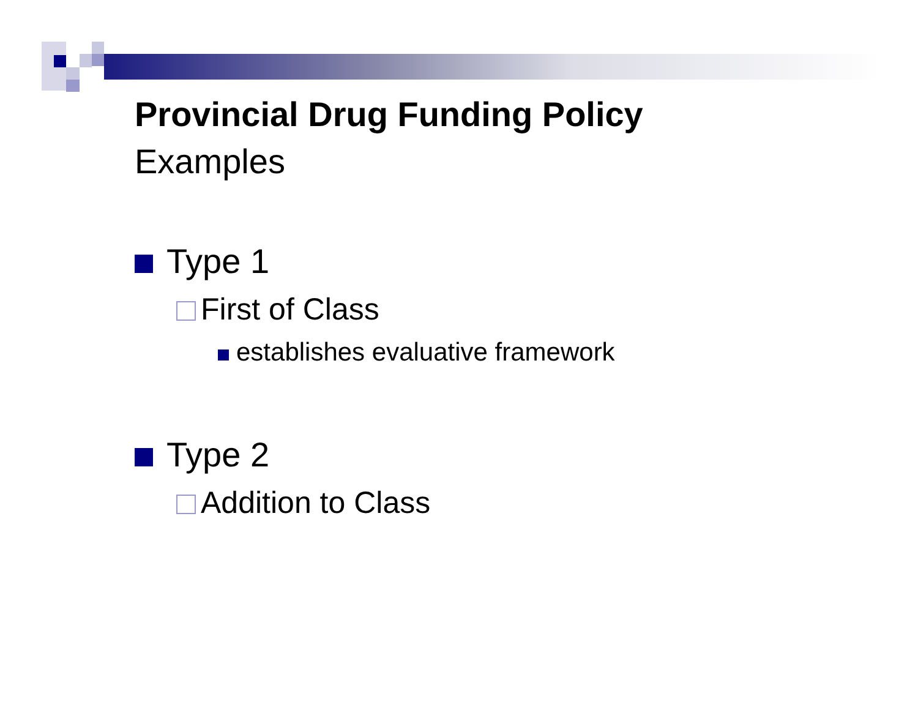Provincial Drug Funding Policy
Examples
Type 1
First of Class
establishes evaluative framework
Type 2
Addition to Class